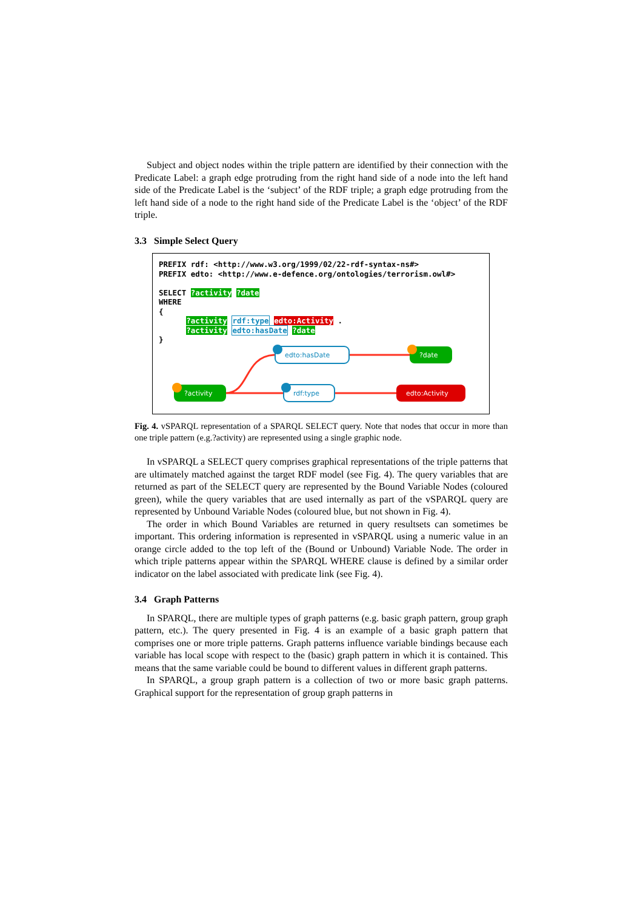Subject and object nodes within the triple pattern are identified by their connection with the Predicate Label: a graph edge protruding from the right hand side of a node into the left hand side of the Predicate Label is the ‘subject’ of the RDF triple; a graph edge protruding from the left hand side of a node to the right hand side of the Predicate Label is the ‘object’ of the RDF triple.
3.3 Simple Select Query
PREFIX rdf: <http://www.w3.org/1999/02/22-rdf-syntax-ns#> PREFIX edto: <http://www.e-defence.org/ontologies/terrorism.owl#> SELECT ?activity ?date WHERE { ?activity rdf:type edto:Activity . ?activity edto:hasDate ?date }
edto:hasDate
rdf:type
?date
?activity
edto:Activity
Fig. 4. vSPARQL representation of a SPARQL SELECT query. Note that nodes that occur in more than one triple pattern (e.g.?activity) are represented using a single graphic node.
In vSPARQL a SELECT query comprises graphical representations of the triple patterns that are ultimately matched against the target RDF model (see Fig. 4). The query variables that are returned as part of the SELECT query are represented by the Bound Variable Nodes (coloured green), while the query variables that are used internally as part of the vSPARQL query are represented by Unbound Variable Nodes (coloured blue, but not shown in Fig. 4).
The order in which Bound Variables are returned in query resultsets can sometimes be important. This ordering information is represented in vSPARQL using a numeric value in an orange circle added to the top left of the (Bound or Unbound) Variable Node. The order in which triple patterns appear within the SPARQL WHERE clause is defined by a similar order indicator on the label associated with predicate link (see Fig. 4).
3.4 Graph Patterns
In SPARQL, there are multiple types of graph patterns (e.g. basic graph pattern, group graph pattern, etc.). The query presented in Fig. 4 is an example of a basic graph pattern that comprises one or more triple patterns. Graph patterns influence variable bindings because each variable has local scope with respect to the (basic) graph pattern in which it is contained. This means that the same variable could be bound to different values in different graph patterns.
In SPARQL, a group graph pattern is a collection of two or more basic graph patterns. Graphical support for the representation of group graph patterns in